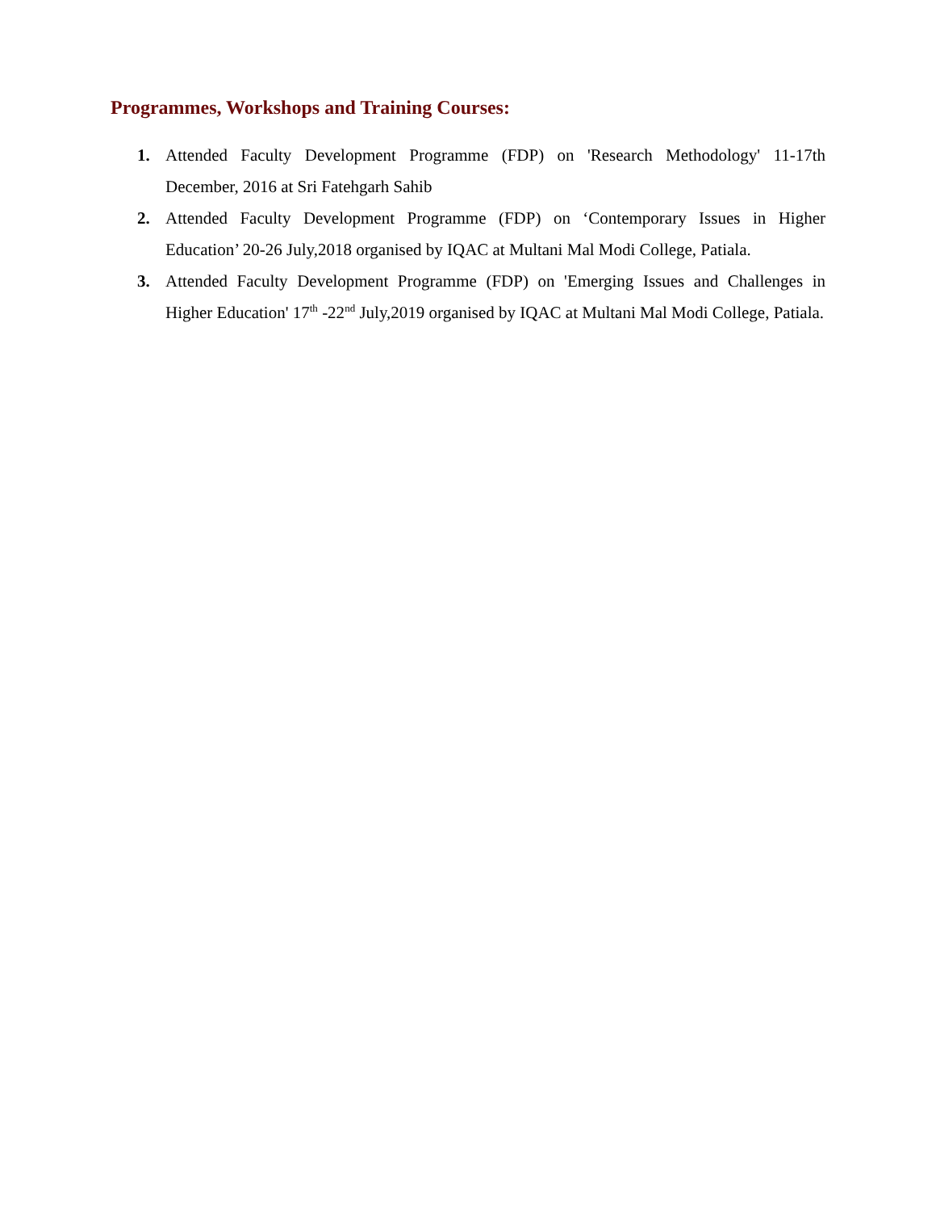Programmes, Workshops and Training Courses:
1. Attended Faculty Development Programme (FDP) on 'Research Methodology' 11-17th December, 2016 at Sri Fatehgarh Sahib
2. Attended Faculty Development Programme (FDP) on ‘Contemporary Issues in Higher Education’ 20-26 July,2018 organised by IQAC at Multani Mal Modi College, Patiala.
3. Attended Faculty Development Programme (FDP) on 'Emerging Issues and Challenges in Higher Education' 17<sup>th</sup> -22<sup>nd</sup> July,2019 organised by IQAC at Multani Mal Modi College, Patiala.